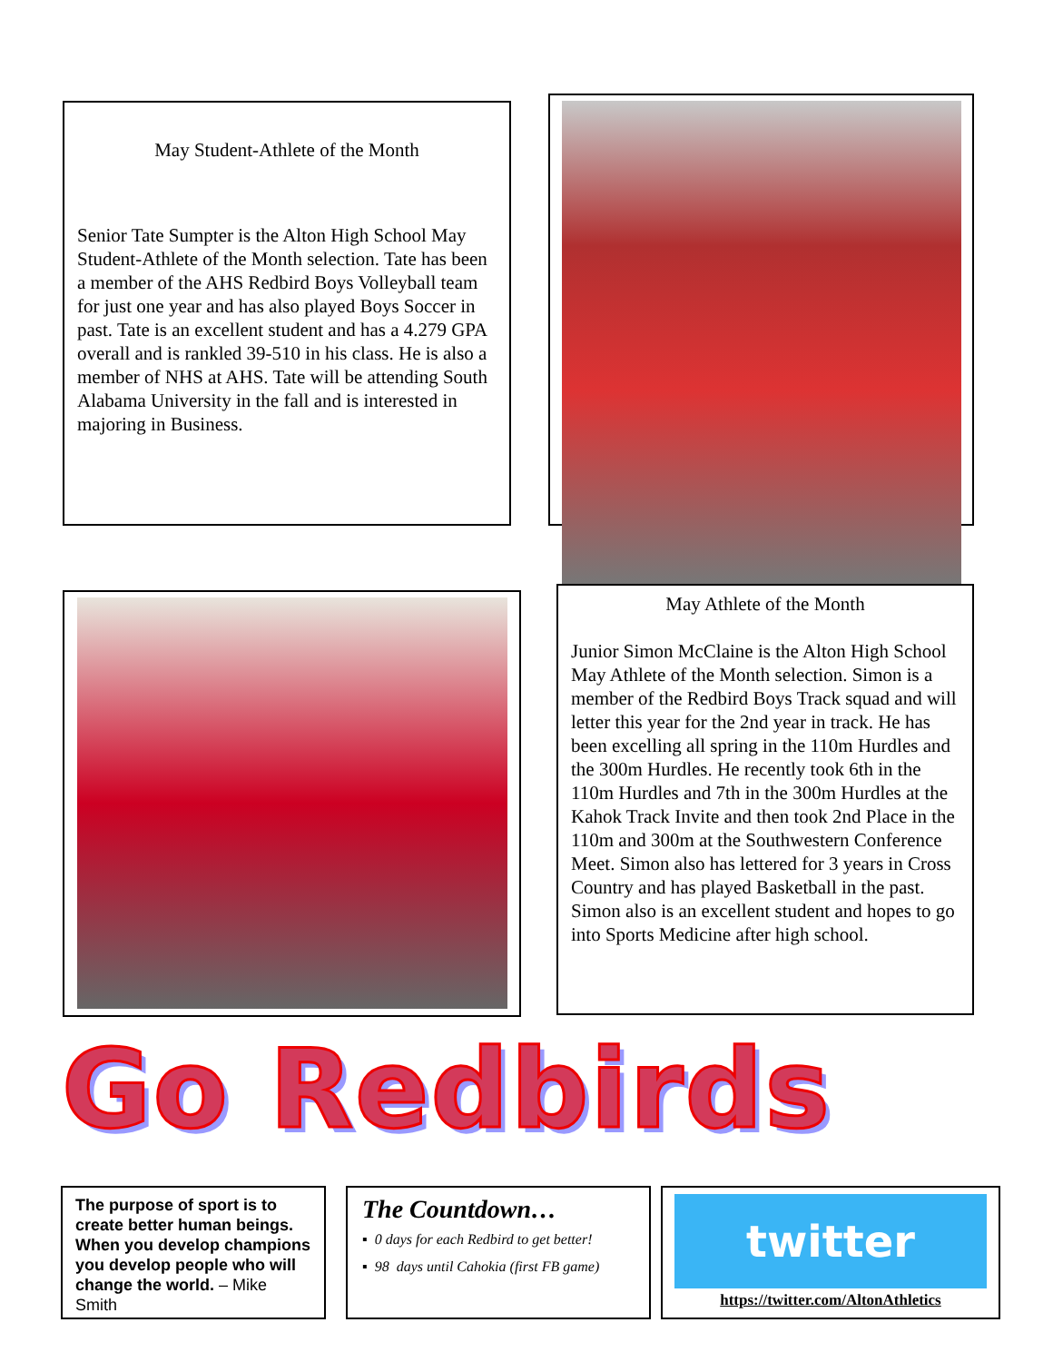May Student-Athlete of the Month
Senior Tate Sumpter is the Alton High School May Student-Athlete of the Month selection. Tate has been a member of the AHS Redbird Boys Volleyball team for just one year and has also played Boys Soccer in past. Tate is an excellent student and has a 4.279 GPA overall and is rankled 39-510 in his class. He is also a member of NHS at AHS. Tate will be attending South Alabama University in the fall and is interested in majoring in Business.
May Athlete of the Month
Junior Simon McClaine is the Alton High School May Athlete of the Month selection. Simon is a member of the Redbird Boys Track squad and will letter this year for the 2nd year in track. He has been excelling all spring in the 110m Hurdles and the 300m Hurdles. He recently took 6th in the 110m Hurdles and 7th in the 300m Hurdles at the Kahok Track Invite and then took 2nd Place in the 110m and 300m at the Southwestern Conference Meet. Simon also has lettered for 3 years in Cross Country and has played Basketball in the past. Simon also is an excellent student and hopes to go into Sports Medicine after high school.
Go Redbirds
The purpose of sport is to create better human beings. When you develop champions you develop people who will change the world. – Mike Smith
The Countdown…
▪ 0 days for each Redbird to get better!
▪ 98 days until Cahokia (first FB game)
twitter
https://twitter.com/AltonAthletics